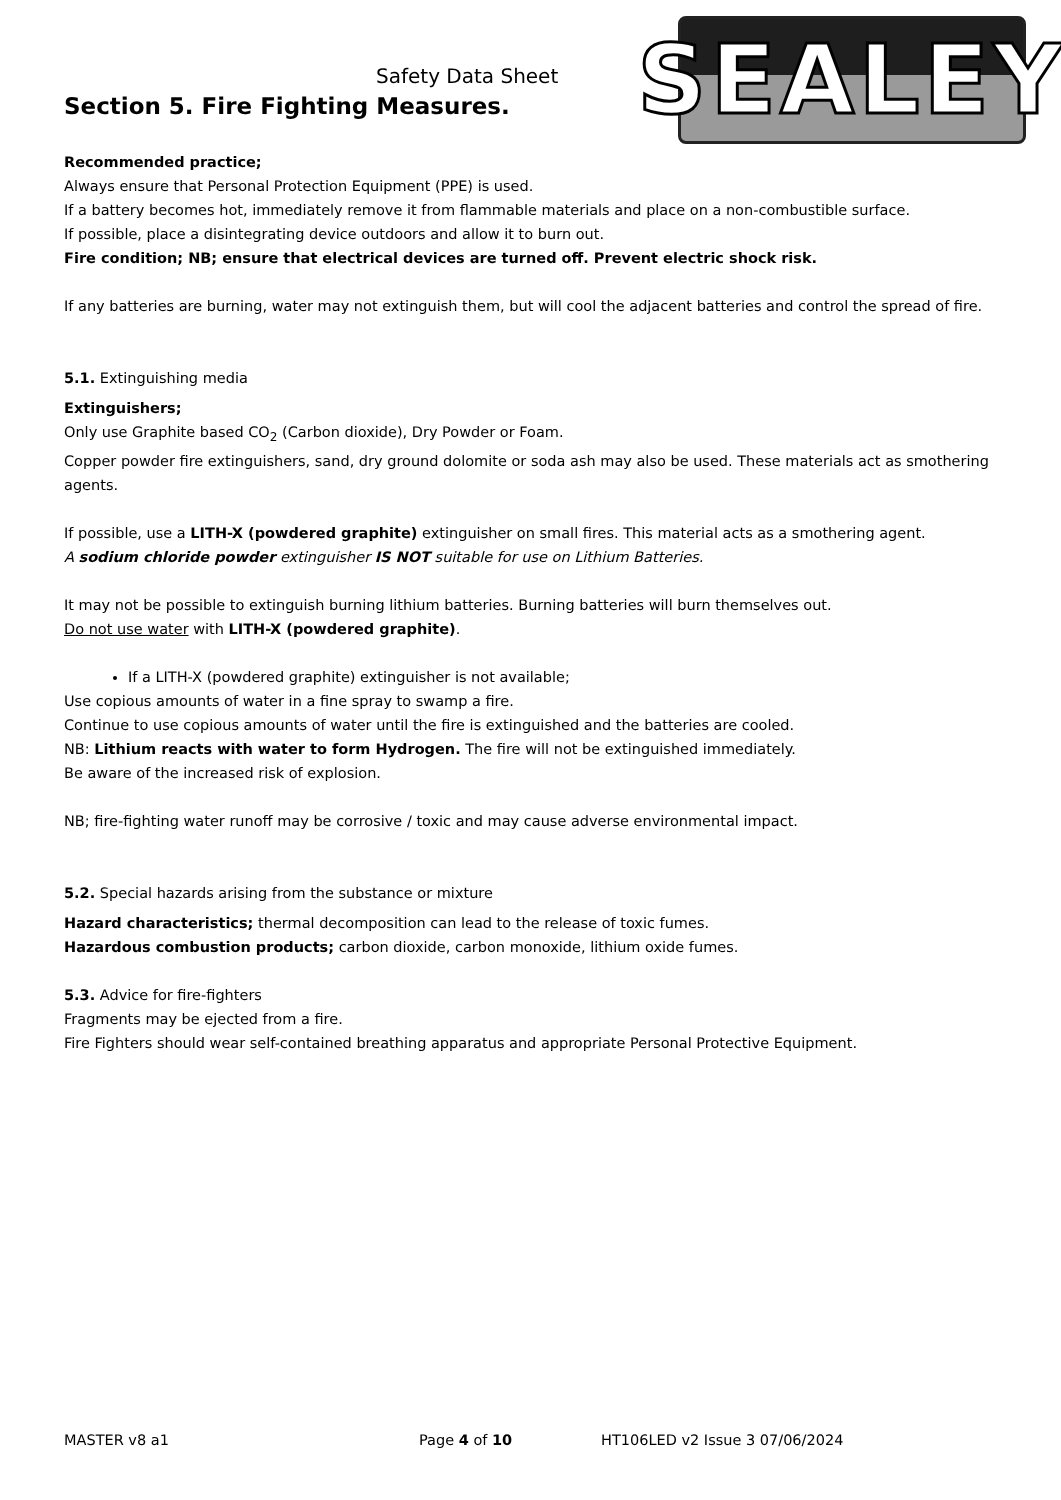SEALEY
Safety Data Sheet
Section 5. Fire Fighting Measures.
Recommended practice;
Always ensure that Personal Protection Equipment (PPE) is used.
If a battery becomes hot, immediately remove it from flammable materials and place on a non-combustible surface.
If possible, place a disintegrating device outdoors and allow it to burn out.
Fire condition; NB; ensure that electrical devices are turned off. Prevent electric shock risk.
If any batteries are burning, water may not extinguish them, but will cool the adjacent batteries and control the spread of fire.
5.1. Extinguishing media
Extinguishers;
Only use Graphite based CO<sub>2</sub> (Carbon dioxide), Dry Powder or Foam.
Copper powder fire extinguishers, sand, dry ground dolomite or soda ash may also be used. These materials act as smothering agents.
If possible, use a LITH-X (powdered graphite) extinguisher on small fires. This material acts as a smothering agent.
A sodium chloride powder extinguisher IS NOT suitable for use on Lithium Batteries.
It may not be possible to extinguish burning lithium batteries. Burning batteries will burn themselves out.
Do not use water with LITH-X (powdered graphite).
If a LITH-X (powdered graphite) extinguisher is not available;
Use copious amounts of water in a fine spray to swamp a fire.
Continue to use copious amounts of water until the fire is extinguished and the batteries are cooled.
NB: Lithium reacts with water to form Hydrogen. The fire will not be extinguished immediately.
Be aware of the increased risk of explosion.
NB; fire-fighting water runoff may be corrosive / toxic and may cause adverse environmental impact.
5.2. Special hazards arising from the substance or mixture
Hazard characteristics; thermal decomposition can lead to the release of toxic fumes.
Hazardous combustion products; carbon dioxide, carbon monoxide, lithium oxide fumes.
5.3. Advice for fire-fighters
Fragments may be ejected from a fire.
Fire Fighters should wear self-contained breathing apparatus and appropriate Personal Protective Equipment.
MASTER v8 a1 Page 4 of 10 HT106LED v2 Issue 3 07/06/2024